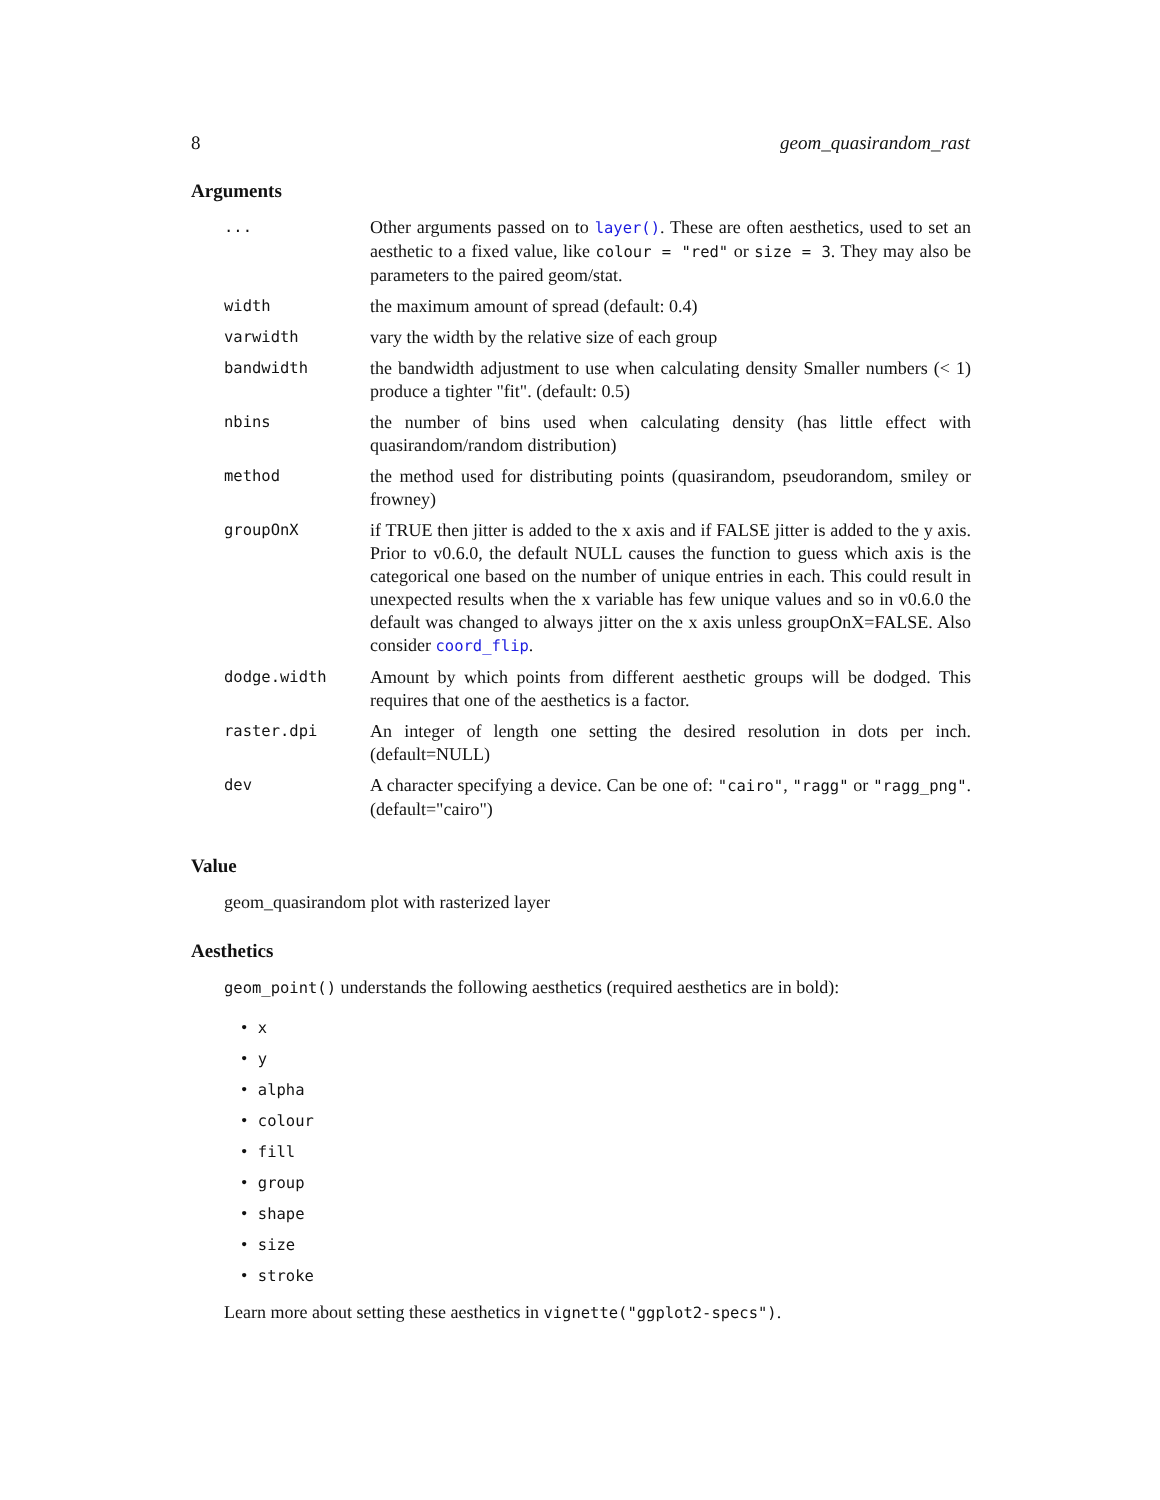8 geom_quasirandom_rast
Arguments
| ... | Other arguments passed on to layer() . These are often aesthetics, used to set an aesthetic to a fixed value, like colour = "red" or size = 3 . They may also be parameters to the paired geom/stat. |
| width | the maximum amount of spread (default: 0.4) |
| varwidth | vary the width by the relative size of each group |
| bandwidth | the bandwidth adjustment to use when calculating density Smaller numbers (< 1) produce a tighter "fit". (default: 0.5) |
| nbins | the number of bins used when calculating density (has little effect with quasirandom/random distribution) |
| method | the method used for distributing points (quasirandom, pseudorandom, smiley or frowney) |
| groupOnX | if TRUE then jitter is added to the x axis and if FALSE jitter is added to the y axis. Prior to v0.6.0, the default NULL causes the function to guess which axis is the categorical one based on the number of unique entries in each. This could result in unexpected results when the x variable has few unique values and so in v0.6.0 the default was changed to always jitter on the x axis unless groupOnX=FALSE. Also consider coord_flip . |
| dodge.width | Amount by which points from different aesthetic groups will be dodged. This requires that one of the aesthetics is a factor. |
| raster.dpi | An integer of length one setting the desired resolution in dots per inch. (default=NULL) |
| dev | A character specifying a device. Can be one of: "cairo" , "ragg" or "ragg_png" . (default="cairo") |
Value
geom_quasirandom plot with rasterized layer
Aesthetics
geom_point() understands the following aesthetics (required aesthetics are in bold):
• x
• y
• alpha
• colour
• fill
• group
• shape
• size
• stroke
Learn more about setting these aesthetics in vignette("ggplot2-specs").